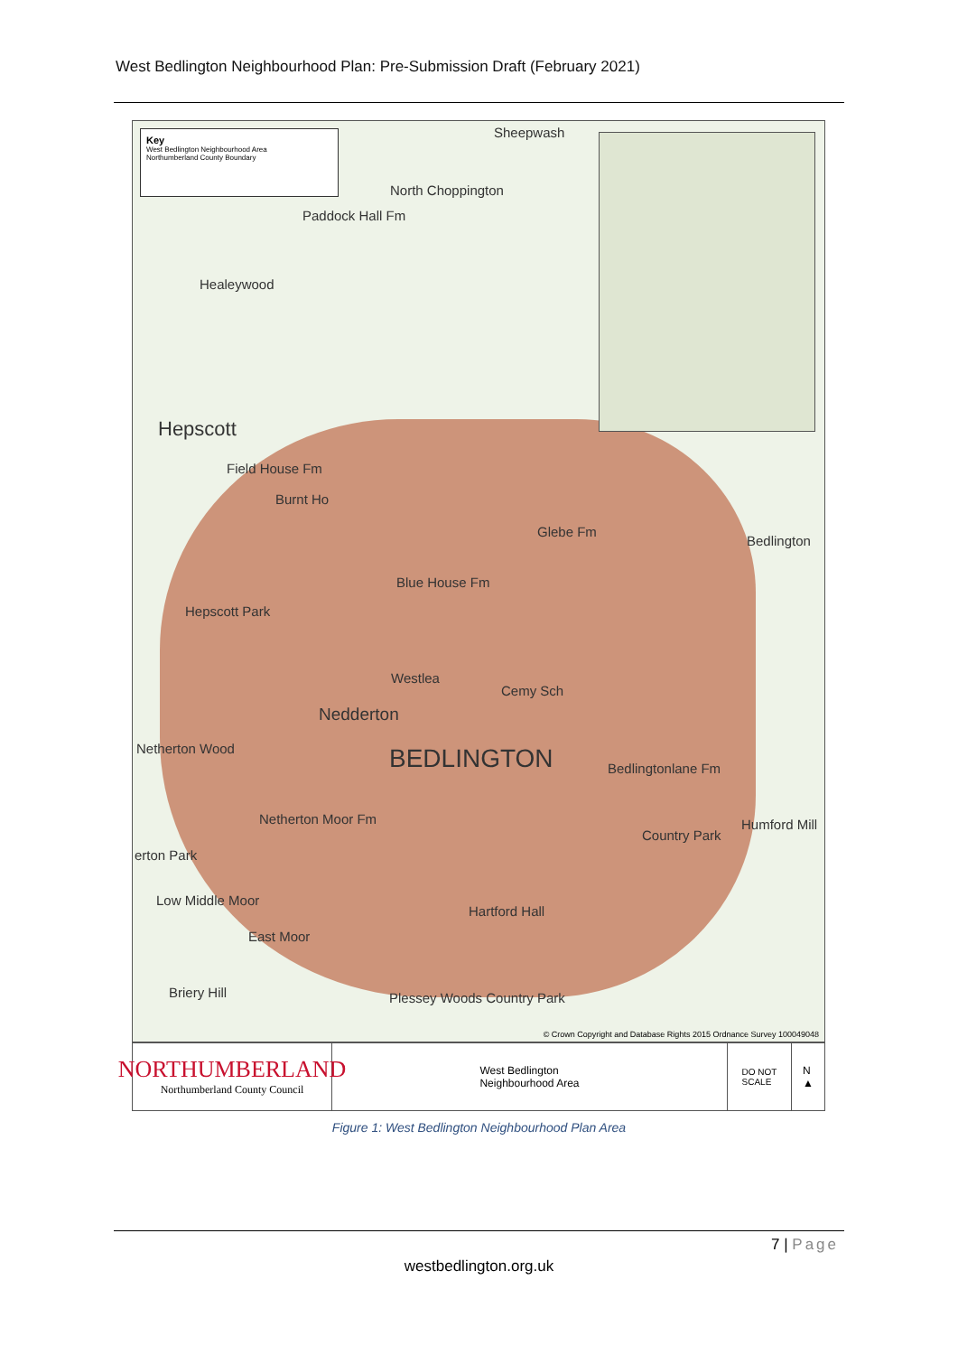West Bedlington Neighbourhood Plan: Pre-Submission Draft (February 2021)
Key
West Bedlington Neighbourhood Area
Northumberland County Boundary
Sheepwash
North Choppington
Paddock Hall Fm
Healeywood
Hepscott
Field House Fm
Burnt Ho
Glebe Fm
Bedlington
Blue House Fm
Hepscott Park
Westlea
Cemy Sch
Nedderton
BEDLINGTON Bedlingtonlane Fm
Netherton Wood
Netherton Moor Fm Humford Mill
Country Park
erton Park
Low Middle Moor
Hartford Hall
East Moor
Briery Hill Plessey Woods Country Park
© Crown Copyright and Database Rights 2015 Ordnance Survey 100049048
NORTHUMBERLAND
Northumberland County Council
West Bedlington
Neighbourhood Area
DO NOT
SCALE
N
▲
Figure 1: West Bedlington Neighbourhood Plan Area
7 | Page
westbedlington.org.uk